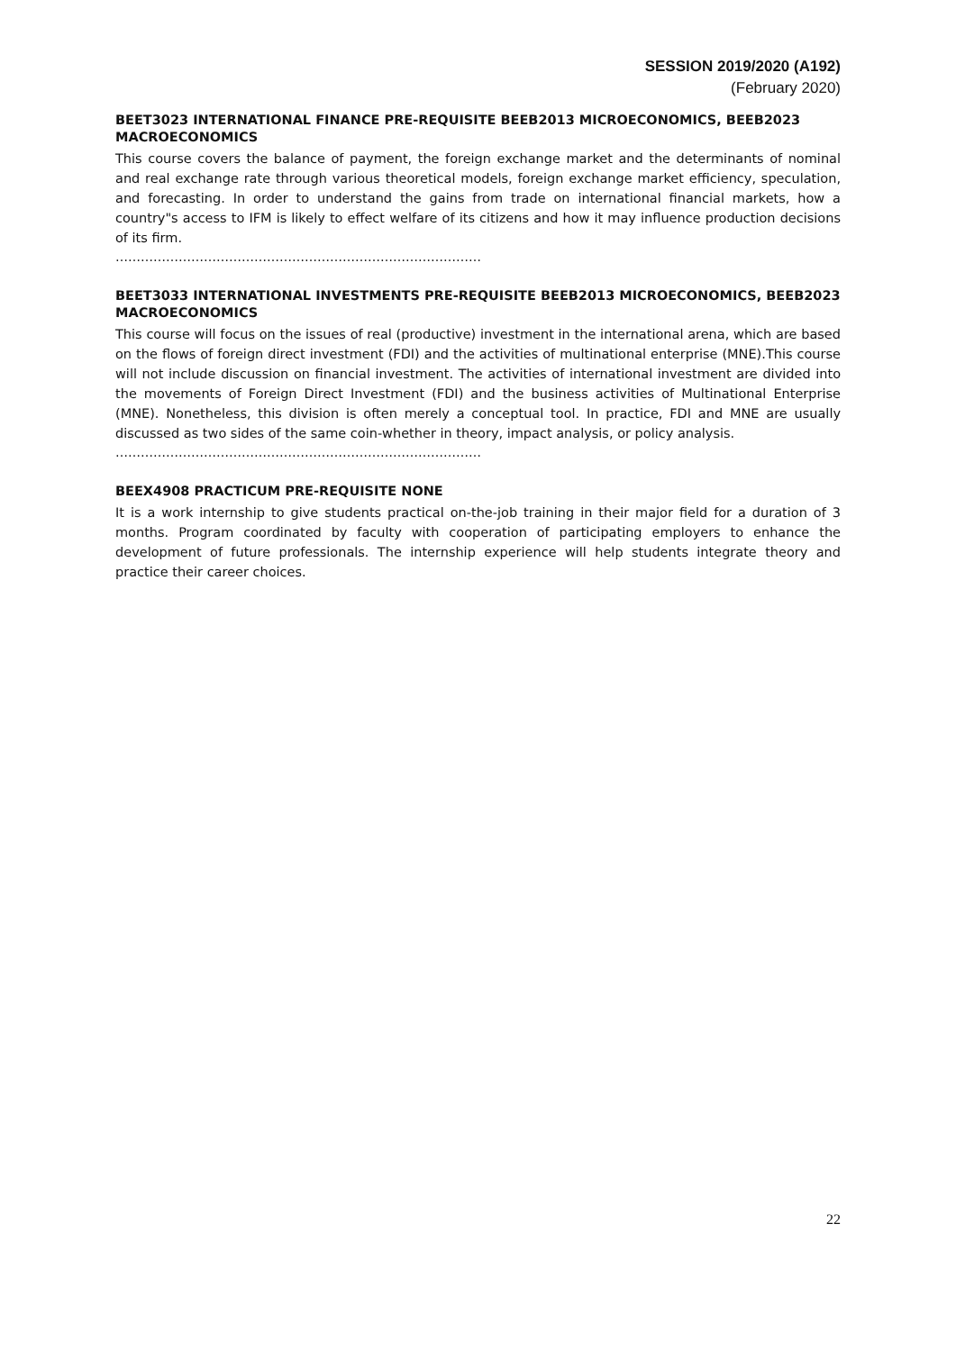SESSION 2019/2020 (A192)
(February 2020)
BEET3023 INTERNATIONAL FINANCE PRE-REQUISITE BEEB2013 MICROECONOMICS, BEEB2023 MACROECONOMICS
This course covers the balance of payment, the foreign exchange market and the determinants of nominal and real exchange rate through various theoretical models, foreign exchange market efficiency, speculation, and forecasting. In order to understand the gains from trade on international financial markets, how a country"s access to IFM is likely to effect welfare of its citizens and how it may influence production decisions of its firm.
……………………………………………………………………………
BEET3033 INTERNATIONAL INVESTMENTS PRE-REQUISITE BEEB2013 MICROECONOMICS, BEEB2023 MACROECONOMICS
This course will focus on the issues of real (productive) investment in the international arena, which are based on the flows of foreign direct investment (FDI) and the activities of multinational enterprise (MNE).This course will not include discussion on financial investment. The activities of international investment are divided into the movements of Foreign Direct Investment (FDI) and the business activities of Multinational Enterprise (MNE). Nonetheless, this division is often merely a conceptual tool. In practice, FDI and MNE are usually discussed as two sides of the same coin-whether in theory, impact analysis, or policy analysis.
……………………………………………………………………………
BEEX4908 PRACTICUM PRE-REQUISITE NONE
It is a work internship to give students practical on-the-job training in their major field for a duration of 3 months. Program coordinated by faculty with cooperation of participating employers to enhance the development of future professionals. The internship experience will help students integrate theory and practice their career choices.
22